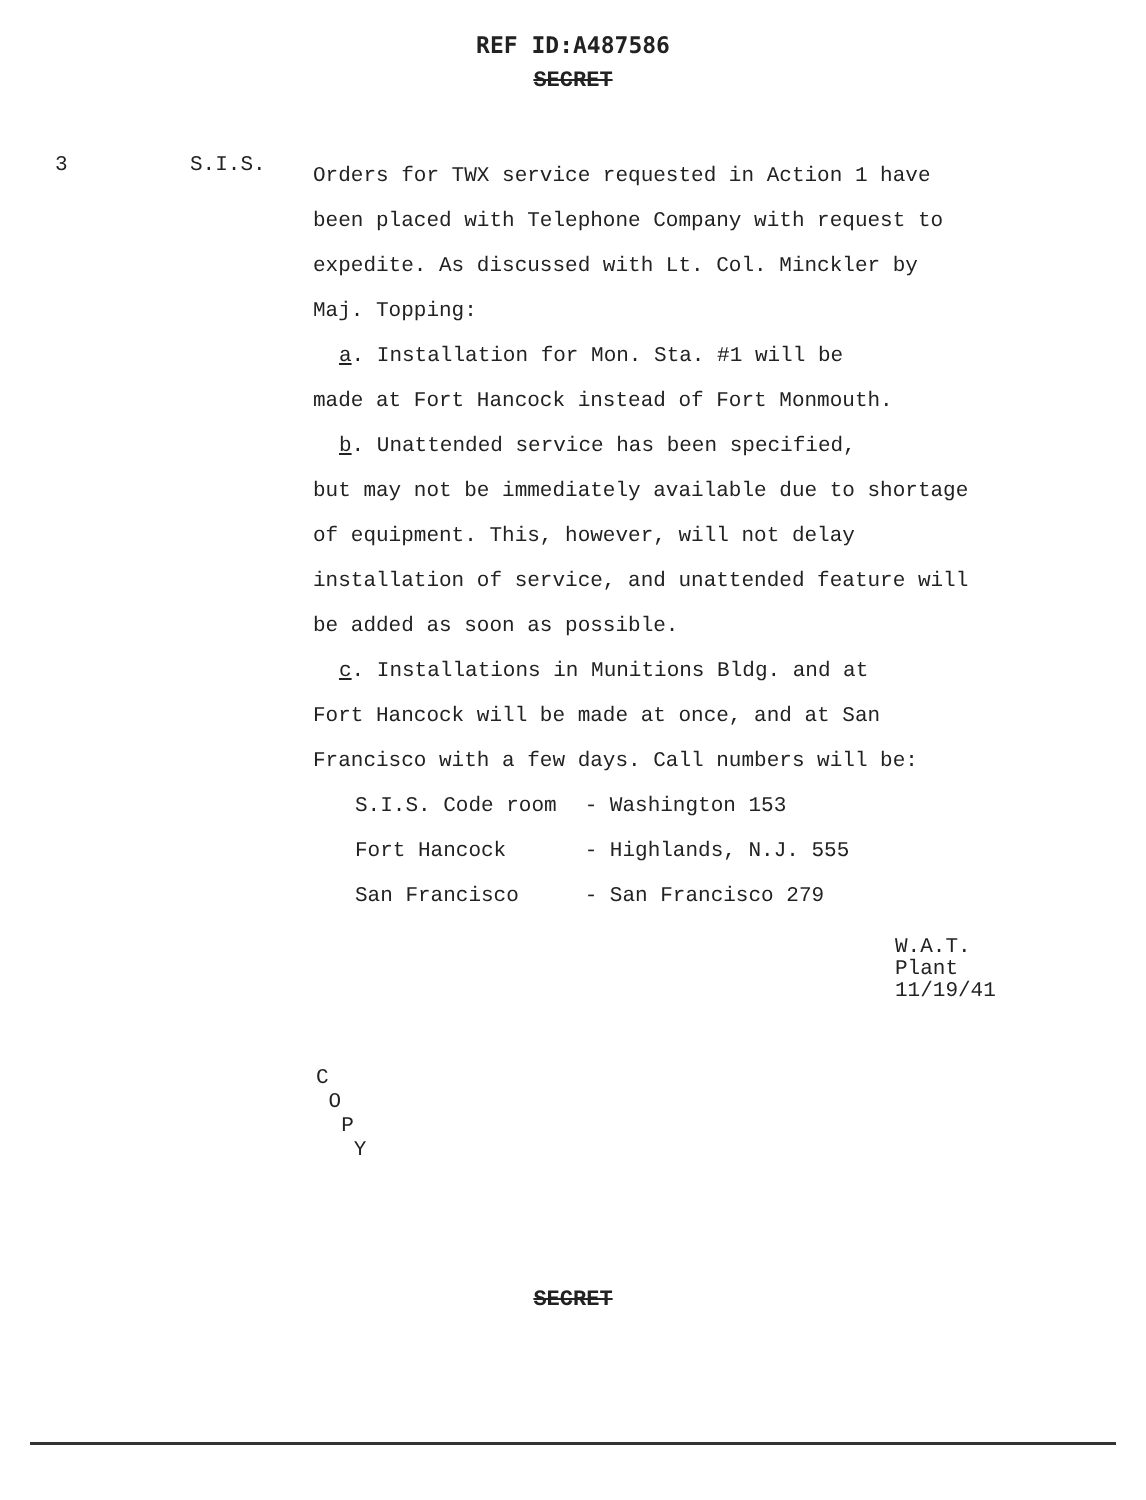REF ID:A487586
SECRET
3 S.I.S.
Orders for TWX service requested in Action 1 have been placed with Telephone Company with request to expedite. As discussed with Lt. Col. Minckler by Maj. Topping:
a. Installation for Mon. Sta. #1 will be
made at Fort Hancock instead of Fort Monmouth.
b. Unattended service has been specified,
but may not be immediately available due to shortage of equipment. This, however, will not delay installation of service, and unattended feature will be added as soon as possible.
c. Installations in Munitions Bldg. and at
Fort Hancock will be made at once, and at San Francisco with a few days. Call numbers will be:
| S.I.S. Code room | - Washington 153 |
| Fort Hancock | - Highlands, N.J. 555 |
| San Francisco | - San Francisco 279 |
W.A.T.
Plant
11/19/41
C
O
P
Y
SECRET